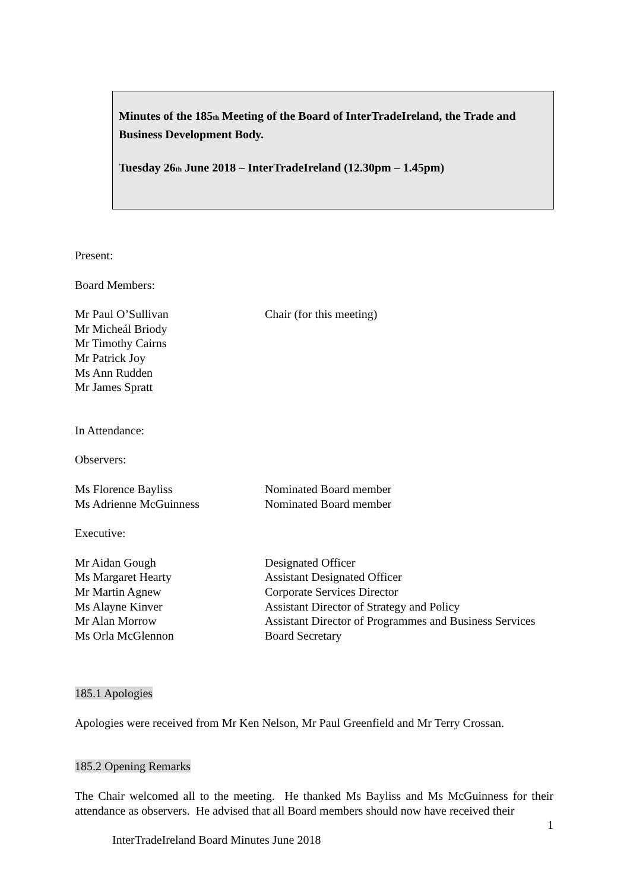Minutes of the 185<sub>th</sub> Meeting of the Board of InterTradeIreland, the Trade and Business Development Body.
Tuesday 26<sub>th</sub> June 2018 – InterTradeIreland (12.30pm – 1.45pm)
Present:
Board Members:
Mr Paul O’Sullivan Chair (for this meeting)
Mr Micheál Briody
Mr Timothy Cairns
Mr Patrick Joy
Ms Ann Rudden
Mr James Spratt
In Attendance:
Observers:
Ms Florence Bayliss Nominated Board member
Ms Adrienne McGuinness Nominated Board member
Executive:
Mr Aidan Gough Designated Officer
Ms Margaret Hearty Assistant Designated Officer
Mr Martin Agnew Corporate Services Director
Ms Alayne Kinver Assistant Director of Strategy and Policy
Mr Alan Morrow Assistant Director of Programmes and Business Services
Ms Orla McGlennon Board Secretary
185.1 Apologies
Apologies were received from Mr Ken Nelson, Mr Paul Greenfield and Mr Terry Crossan.
185.2 Opening Remarks
The Chair welcomed all to the meeting. He thanked Ms Bayliss and Ms McGuinness for their attendance as observers. He advised that all Board members should now have received their
1
InterTradeIreland Board Minutes June 2018